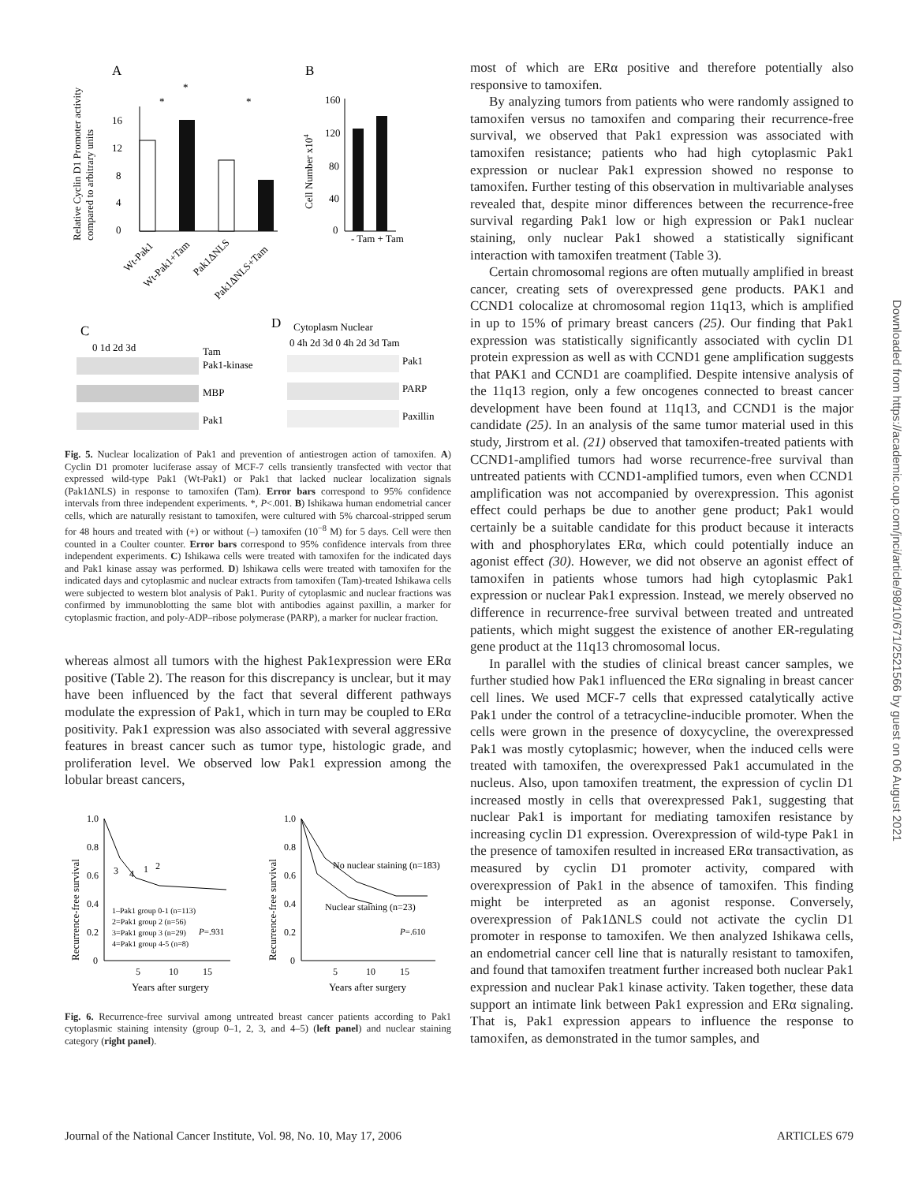A
B
16
12
8
4
0
*
*
*
160
120
80
40
0
- Tam + Tam
Relative Cyclin D1 Promoter activity
compared to arbitrary units
Cell Number x104
Wt-Pak1
Wt-Pak1+Tam
Pak1ΔNLS
Pak1ΔNLS+Tam
C
D
0 1d 2d 3d
Tam
Pak1-kinase
MBP
Pak1
Cytoplasm Nuclear
0 4h 2d 3d 0 4h 2d 3d Tam
Pak1
PARP
Paxillin
Fig. 5. Nuclear localization of Pak1 and prevention of antiestrogen action of tamoxifen. A) Cyclin D1 promoter luciferase assay of MCF-7 cells transiently transfected with vector that expressed wild-type Pak1 (Wt-Pak1) or Pak1 that lacked nuclear localization signals (Pak1ΔNLS) in response to tamoxifen (Tam). Error bars correspond to 95% confidence intervals from three independent experiments. *, P<.001. B) Ishikawa human endometrial cancer cells, which are naturally resistant to tamoxifen, were cultured with 5% charcoal-stripped serum for 48 hours and treated with (+) or without (–) tamoxifen (10<sup>−8</sup> M) for 5 days. Cell were then counted in a Coulter counter. Error bars correspond to 95% confidence intervals from three independent experiments. C) Ishikawa cells were treated with tamoxifen for the indicated days and Pak1 kinase assay was performed. D) Ishikawa cells were treated with tamoxifen for the indicated days and cytoplasmic and nuclear extracts from tamoxifen (Tam)-treated Ishikawa cells were subjected to western blot analysis of Pak1. Purity of cytoplasmic and nuclear fractions was confirmed by immunoblotting the same blot with antibodies against paxillin, a marker for cytoplasmic fraction, and poly-ADP–ribose polymerase (PARP), a marker for nuclear fraction.
whereas almost all tumors with the highest Pak1expression were ERα positive (Table 2). The reason for this discrepancy is unclear, but it may have been influenced by the fact that several different pathways modulate the expression of Pak1, which in turn may be coupled to ERα positivity. Pak1 expression was also associated with several aggressive features in breast cancer such as tumor type, histologic grade, and proliferation level. We observed low Pak1 expression among the lobular breast cancers,
1.0
0.8
0.6
0.4
0.2
0
1.0
0.8
0.6
0.4
0.2
0
3
4
1
2
1–Pak1 group 0-1 (n=113)
2=Pak1 group 2 (n=56)
3=Pak1 group 3 (n=29)
4=Pak1 group 4-5 (n=8)
P=.931
No nuclear staining (n=183)
Nuclear staining (n=23)
P=.610
5
10
15
5
10
15
Years after surgery
Years after surgery
Recurrence-free survival
Recurrence-free survival
Fig. 6. Recurrence-free survival among untreated breast cancer patients according to Pak1 cytoplasmic staining intensity (group 0–1, 2, 3, and 4–5) (left panel) and nuclear staining category (right panel).
most of which are ERα positive and therefore potentially also responsive to tamoxifen.
By analyzing tumors from patients who were randomly assigned to tamoxifen versus no tamoxifen and comparing their recurrence-free survival, we observed that Pak1 expression was associated with tamoxifen resistance; patients who had high cytoplasmic Pak1 expression or nuclear Pak1 expression showed no response to tamoxifen. Further testing of this observation in multivariable analyses revealed that, despite minor differences between the recurrence-free survival regarding Pak1 low or high expression or Pak1 nuclear staining, only nuclear Pak1 showed a statistically significant interaction with tamoxifen treatment (Table 3).
Certain chromosomal regions are often mutually amplified in breast cancer, creating sets of overexpressed gene products. PAK1 and CCND1 colocalize at chromosomal region 11q13, which is amplified in up to 15% of primary breast cancers (25). Our finding that Pak1 expression was statistically significantly associated with cyclin D1 protein expression as well as with CCND1 gene amplification suggests that PAK1 and CCND1 are coamplified. Despite intensive analysis of the 11q13 region, only a few oncogenes connected to breast cancer development have been found at 11q13, and CCND1 is the major candidate (25). In an analysis of the same tumor material used in this study, Jirstrom et al. (21) observed that tamoxifen-treated patients with CCND1-amplified tumors had worse recurrence-free survival than untreated patients with CCND1-amplified tumors, even when CCND1 amplification was not accompanied by overexpression. This agonist effect could perhaps be due to another gene product; Pak1 would certainly be a suitable candidate for this product because it interacts with and phosphorylates ERα, which could potentially induce an agonist effect (30). However, we did not observe an agonist effect of tamoxifen in patients whose tumors had high cytoplasmic Pak1 expression or nuclear Pak1 expression. Instead, we merely observed no difference in recurrence-free survival between treated and untreated patients, which might suggest the existence of another ER-regulating gene product at the 11q13 chromosomal locus.
In parallel with the studies of clinical breast cancer samples, we further studied how Pak1 influenced the ERα signaling in breast cancer cell lines. We used MCF-7 cells that expressed catalytically active Pak1 under the control of a tetracycline-inducible promoter. When the cells were grown in the presence of doxycycline, the overexpressed Pak1 was mostly cytoplasmic; however, when the induced cells were treated with tamoxifen, the overexpressed Pak1 accumulated in the nucleus. Also, upon tamoxifen treatment, the expression of cyclin D1 increased mostly in cells that overexpressed Pak1, suggesting that nuclear Pak1 is important for mediating tamoxifen resistance by increasing cyclin D1 expression. Overexpression of wild-type Pak1 in the presence of tamoxifen resulted in increased ERα transactivation, as measured by cyclin D1 promoter activity, compared with overexpression of Pak1 in the absence of tamoxifen. This finding might be interpreted as an agonist response. Conversely, overexpression of Pak1ΔNLS could not activate the cyclin D1 promoter in response to tamoxifen. We then analyzed Ishikawa cells, an endometrial cancer cell line that is naturally resistant to tamoxifen, and found that tamoxifen treatment further increased both nuclear Pak1 expression and nuclear Pak1 kinase activity. Taken together, these data support an intimate link between Pak1 expression and ERα signaling. That is, Pak1 expression appears to influence the response to tamoxifen, as demonstrated in the tumor samples, and
Journal of the National Cancer Institute, Vol. 98, No. 10, May 17, 2006 ARTICLES 679
Downloaded from https://academic.oup.com/jnci/article/98/10/671/2521566 by guest on 06 August 2021